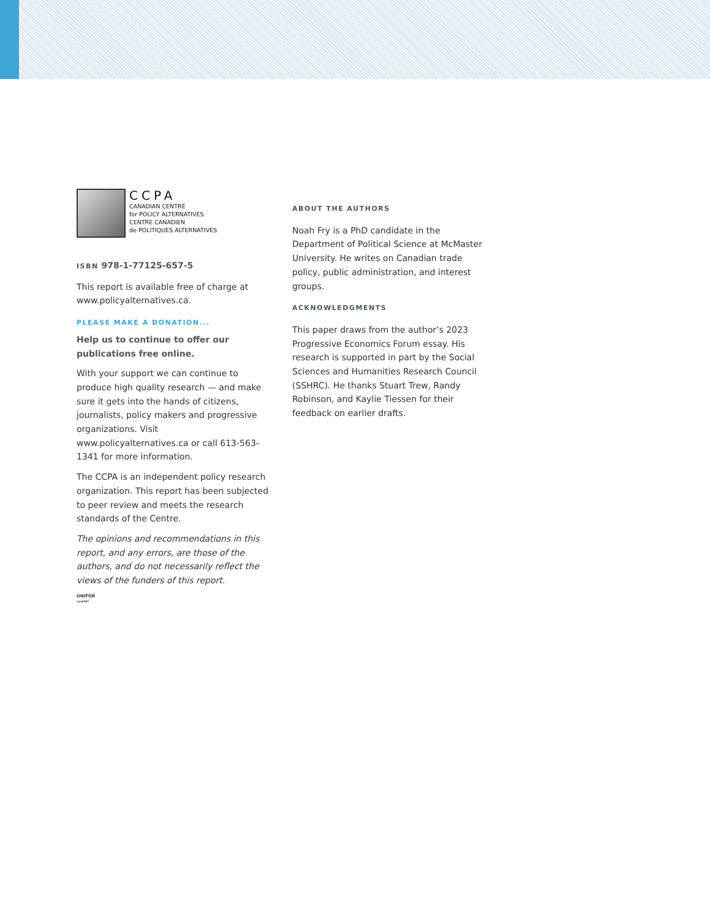CCPA
CANADIAN CENTRE
for POLICY ALTERNATIVES
CENTRE CANADIEN
de POLITIQUES ALTERNATIVES
ISBN 978-1-77125-657-5
This report is available free of charge at www.policyalternatives.ca.
PLEASE MAKE A DONATION...
Help us to continue to offer our publications free online.
With your support we can continue to produce high quality research — and make sure it gets into the hands of citizens, journalists, policy makers and progressive organizations. Visit www.policyalternatives.ca or call 613-563-1341 for more information.
The CCPA is an independent policy research organization. This report has been subjected to peer review and meets the research standards of the Centre.
The opinions and recommendations in this report, and any errors, are those of the authors, and do not necessarily reflect the views of the funders of this report.
UNIFOR
Local567
ABOUT THE AUTHORS
Noah Fry is a PhD candidate in the Department of Political Science at McMaster University. He writes on Canadian trade policy, public administration, and interest groups.
ACKNOWLEDGMENTS
This paper draws from the author’s 2023 Progressive Economics Forum essay. His research is supported in part by the Social Sciences and Humanities Research Council (SSHRC). He thanks Stuart Trew, Randy Robinson, and Kaylie Tiessen for their feedback on earlier drafts.